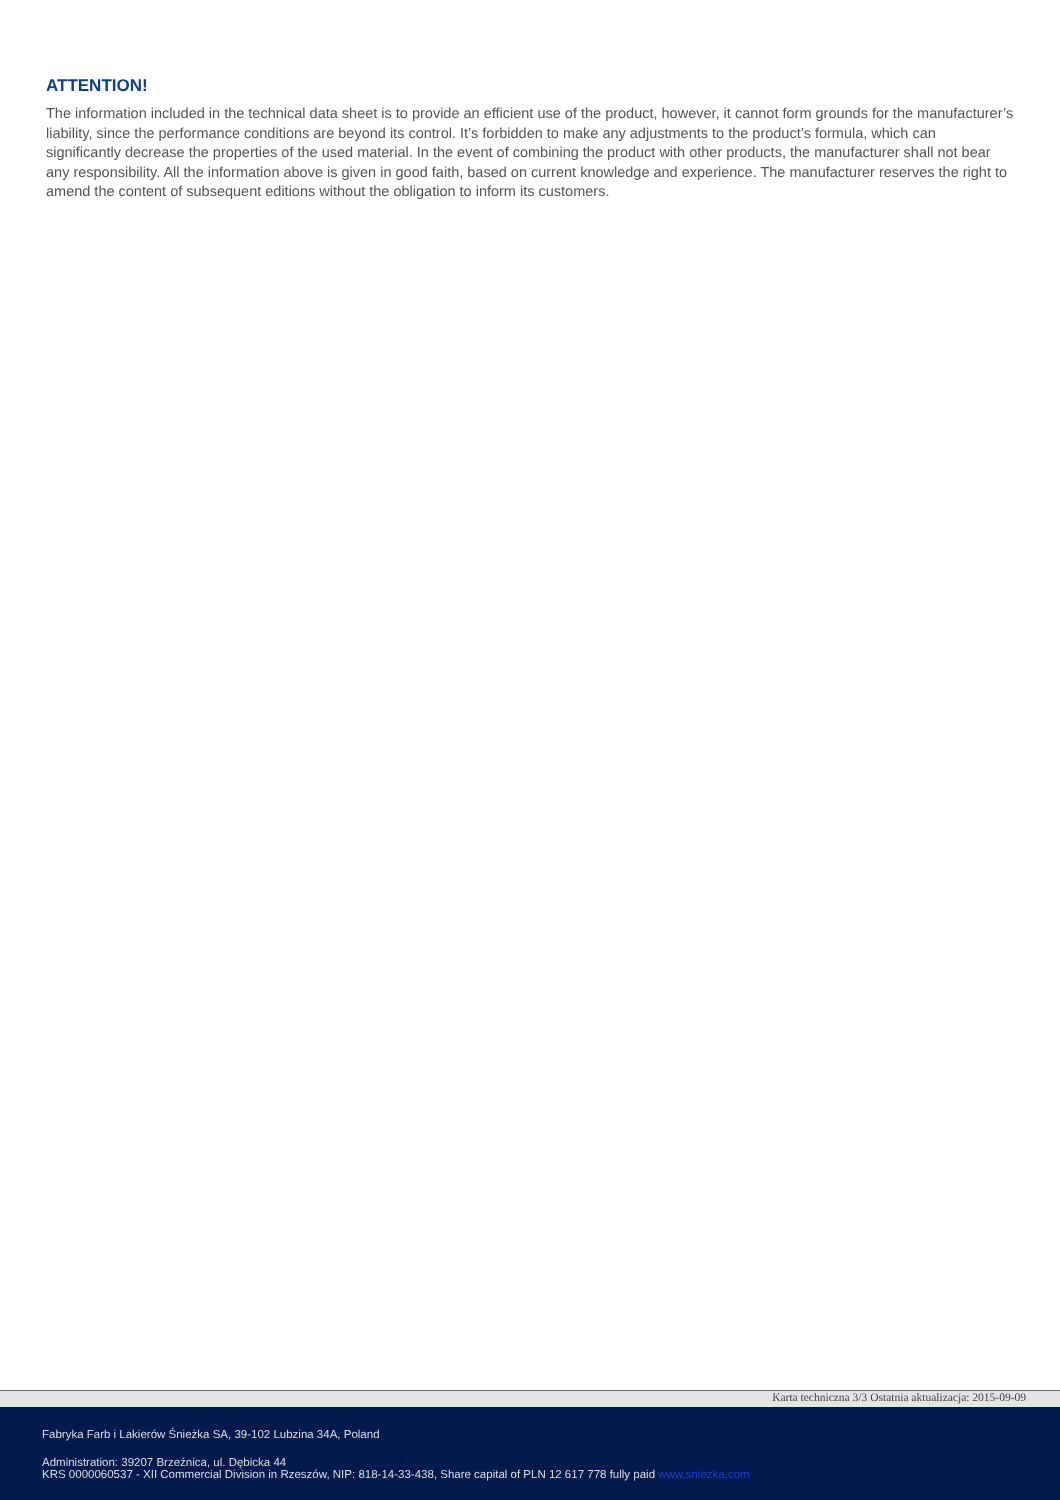ATTENTION!
The information included in the technical data sheet is to provide an efficient use of the product, however, it cannot form grounds for the manufacturer’s liability, since the performance conditions are beyond its control. It’s forbidden to make any adjustments to the product’s formula, which can significantly decrease the properties of the used material. In the event of combining the product with other products, the manufacturer shall not bear any responsibility. All the information above is given in good faith, based on current knowledge and experience. The manufacturer reserves the right to amend the content of subsequent editions without the obligation to inform its customers.
Karta techniczna 3/3 Ostatnia aktualizacja: 2015-09-09
Fabryka Farb i Lakierów Śnieżka SA, 39-102 Lubzina 34A, Poland
Administration: 39207 Brzeźnica, ul. Dębicka 44
KRS 0000060537 - XII Commercial Division in Rzeszów, NIP: 818-14-33-438, Share capital of PLN 12 617 778 fully paid www.sniezka.com